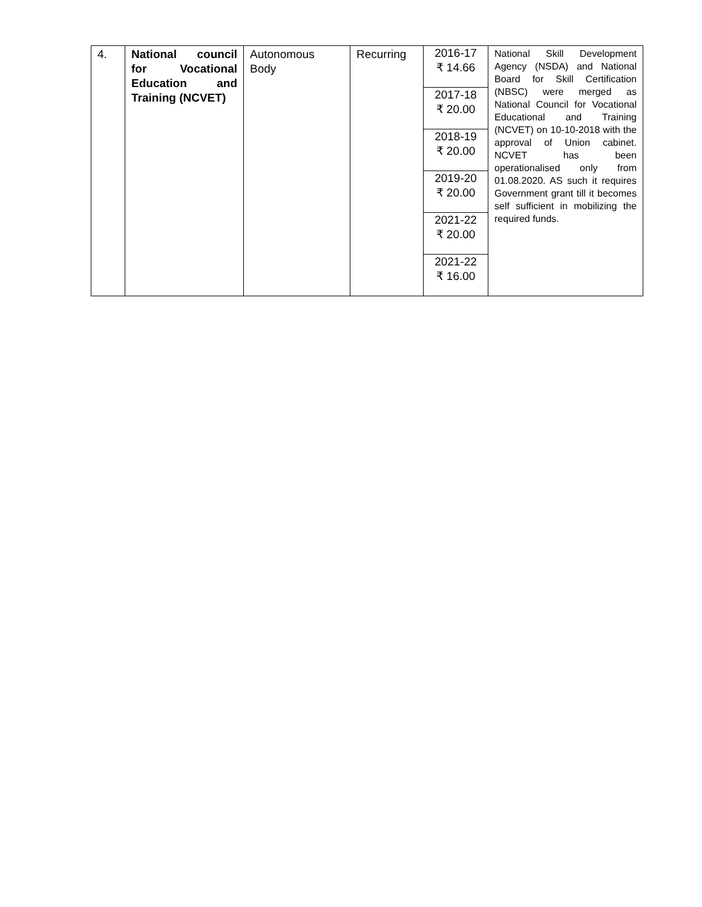| 4. | National council for Vocational Education and Training (NCVET) | Autonomous Body | Recurring | 2016-17 ₹ 14.66 | National Skill Development Agency (NSDA) and National Board for Skill Certification (NBSC) were merged as National Council for Vocational Educational and Training (NCVET) on 10-10-2018 with the approval of Union cabinet. NCVET has been operationalised only from 01.08.2020. AS such it requires Government grant till it becomes self sufficient in mobilizing the required funds. |
| | | | | 2017-18 ₹ 20.00 | |
| | | | | 2018-19 ₹ 20.00 | |
| | | | | 2019-20 ₹ 20.00 | |
| | | | | 2021-22 ₹ 20.00 | |
| | | | | 2021-22 ₹ 16.00 | |